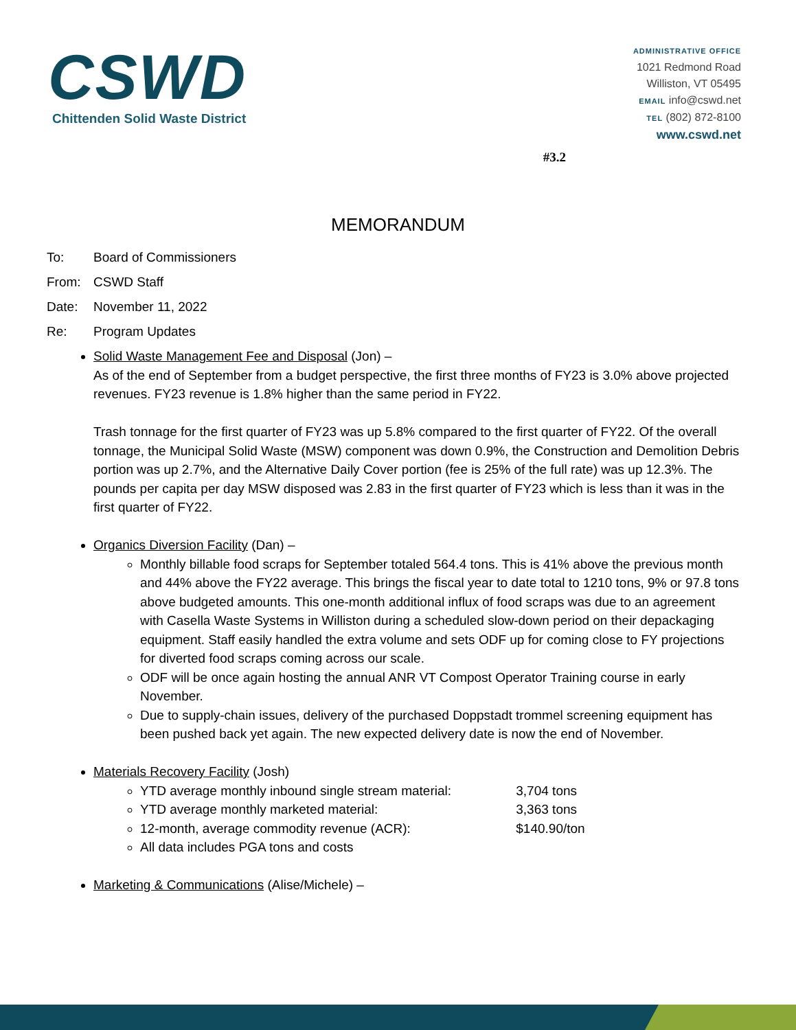CSWD
Chittenden Solid Waste District
ADMINISTRATIVE OFFICE
1021 Redmond Road
Williston, VT 05495
EMAIL info@cswd.net
TEL (802) 872-8100
www.cswd.net
#3.2
MEMORANDUM
To: Board of Commissioners
From: CSWD Staff
Date: November 11, 2022
Re: Program Updates
Solid Waste Management Fee and Disposal (Jon) –
As of the end of September from a budget perspective, the first three months of FY23 is 3.0% above projected revenues. FY23 revenue is 1.8% higher than the same period in FY22.
Trash tonnage for the first quarter of FY23 was up 5.8% compared to the first quarter of FY22. Of the overall tonnage, the Municipal Solid Waste (MSW) component was down 0.9%, the Construction and Demolition Debris portion was up 2.7%, and the Alternative Daily Cover portion (fee is 25% of the full rate) was up 12.3%. The pounds per capita per day MSW disposed was 2.83 in the first quarter of FY23 which is less than it was in the first quarter of FY22.
Organics Diversion Facility (Dan) –
Monthly billable food scraps for September totaled 564.4 tons. This is 41% above the previous month and 44% above the FY22 average. This brings the fiscal year to date total to 1210 tons, 9% or 97.8 tons above budgeted amounts. This one-month additional influx of food scraps was due to an agreement with Casella Waste Systems in Williston during a scheduled slow-down period on their depackaging equipment. Staff easily handled the extra volume and sets ODF up for coming close to FY projections for diverted food scraps coming across our scale.
ODF will be once again hosting the annual ANR VT Compost Operator Training course in early November.
Due to supply-chain issues, delivery of the purchased Doppstadt trommel screening equipment has been pushed back yet again. The new expected delivery date is now the end of November.
Materials Recovery Facility (Josh)
YTD average monthly inbound single stream material: 3,704 tons
YTD average monthly marketed material: 3,363 tons
12-month, average commodity revenue (ACR): $140.90/ton
All data includes PGA tons and costs
Marketing & Communications (Alise/Michele) –